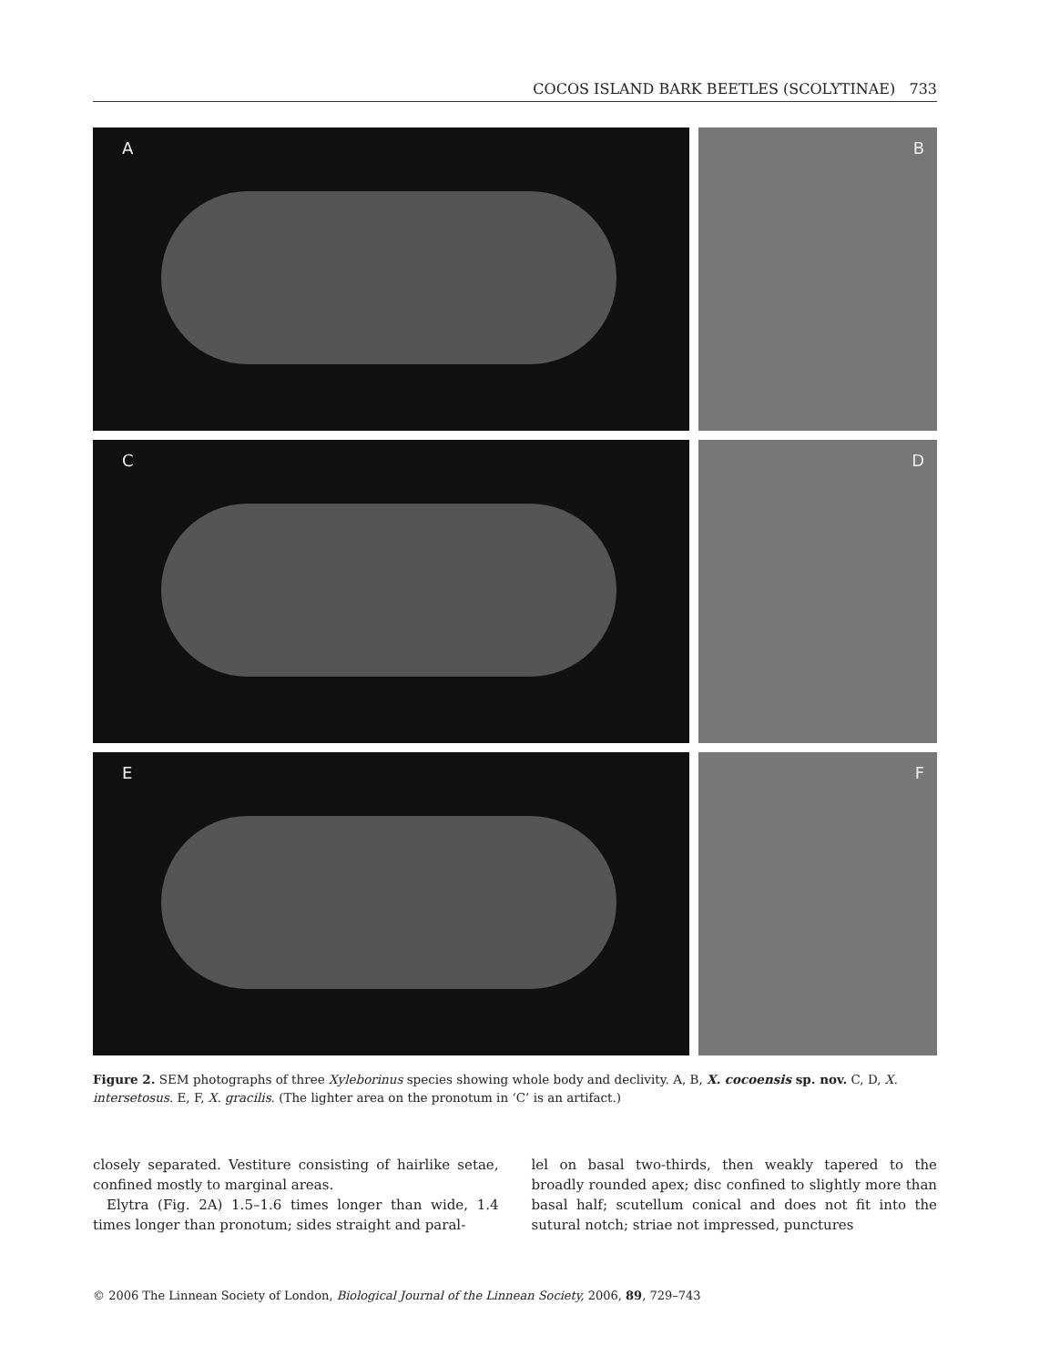COCOS ISLAND BARK BEETLES (SCOLYTINAE) 733
A
B
C
D
E
F
Figure 2. SEM photographs of three Xyleborinus species showing whole body and declivity. A, B, X. cocoensis sp. nov. C, D, X. intersetosus. E, F, X. gracilis. (The lighter area on the pronotum in ‘C’ is an artifact.)
closely separated. Vestiture consisting of hairlike setae, confined mostly to marginal areas.
Elytra (Fig. 2A) 1.5–1.6 times longer than wide, 1.4 times longer than pronotum; sides straight and paral-
lel on basal two-thirds, then weakly tapered to the broadly rounded apex; disc confined to slightly more than basal half; scutellum conical and does not fit into the sutural notch; striae not impressed, punctures
© 2006 The Linnean Society of London, Biological Journal of the Linnean Society, 2006, 89, 729–743